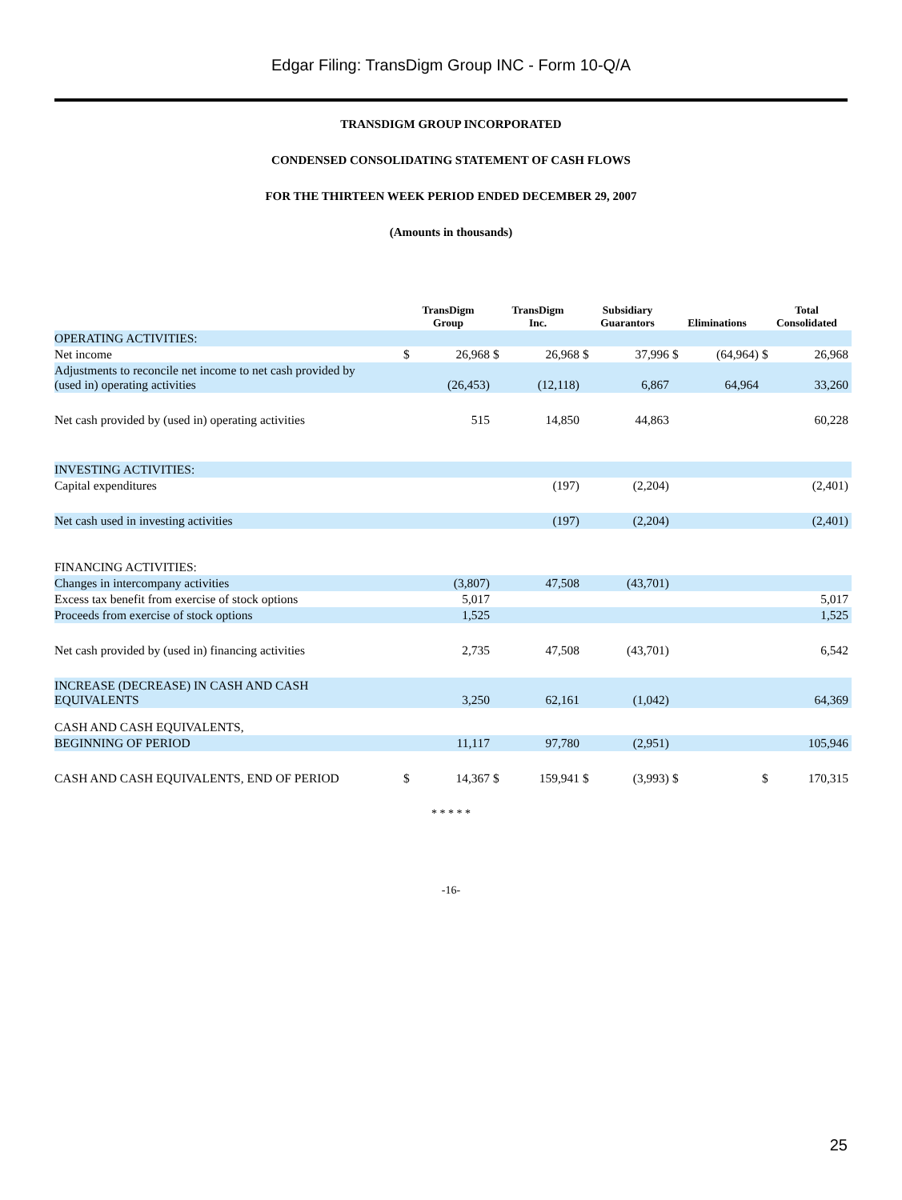Edgar Filing: TransDigm Group INC - Form 10-Q/A
TRANSDIGM GROUP INCORPORATED
CONDENSED CONSOLIDATING STATEMENT OF CASH FLOWS
FOR THE THIRTEEN WEEK PERIOD ENDED DECEMBER 29, 2007
(Amounts in thousands)
| | TransDigm Group | | TransDigm Inc. | | Subsidiary Guarantors | | Eliminations | | Total Consolidated | |
| --- | --- | --- | --- | --- | --- | --- | --- | --- | --- | --- |
| OPERATING ACTIVITIES: | | | | | | | | | | |
| Net income | $ | 26,968 | $ | 26,968 | $ | 37,996 | $ | (64,964) | $ | 26,968 |
| Adjustments to reconcile net income to net cash provided by (used in) operating activities | | (26,453) | | (12,118) | | 6,867 | | 64,964 | | 33,260 |
| Net cash provided by (used in) operating activities | | 515 | | 14,850 | | 44,863 | | | | 60,228 |
| INVESTING ACTIVITIES: | | | | | | | | | | |
| Capital expenditures | | | | (197) | | (2,204) | | | | (2,401) |
| Net cash used in investing activities | | | | (197) | | (2,204) | | | | (2,401) |
| FINANCING ACTIVITIES: | | | | | | | | | | |
| Changes in intercompany activities | | (3,807) | | 47,508 | | (43,701) | | | | |
| Excess tax benefit from exercise of stock options | | 5,017 | | | | | | | | 5,017 |
| Proceeds from exercise of stock options | | 1,525 | | | | | | | | 1,525 |
| Net cash provided by (used in) financing activities | | 2,735 | | 47,508 | | (43,701) | | | | 6,542 |
| INCREASE (DECREASE) IN CASH AND CASH EQUIVALENTS | | 3,250 | | 62,161 | | (1,042) | | | | 64,369 |
| CASH AND CASH EQUIVALENTS, | | | | | | | | | | |
| BEGINNING OF PERIOD | | 11,117 | | 97,780 | | (2,951) | | | | 105,946 |
| CASH AND CASH EQUIVALENTS, END OF PERIOD | $ | 14,367 | $ | 159,941 | $ | (3,993) | $ | | $ | 170,315 |
* * * * *
-16-
25